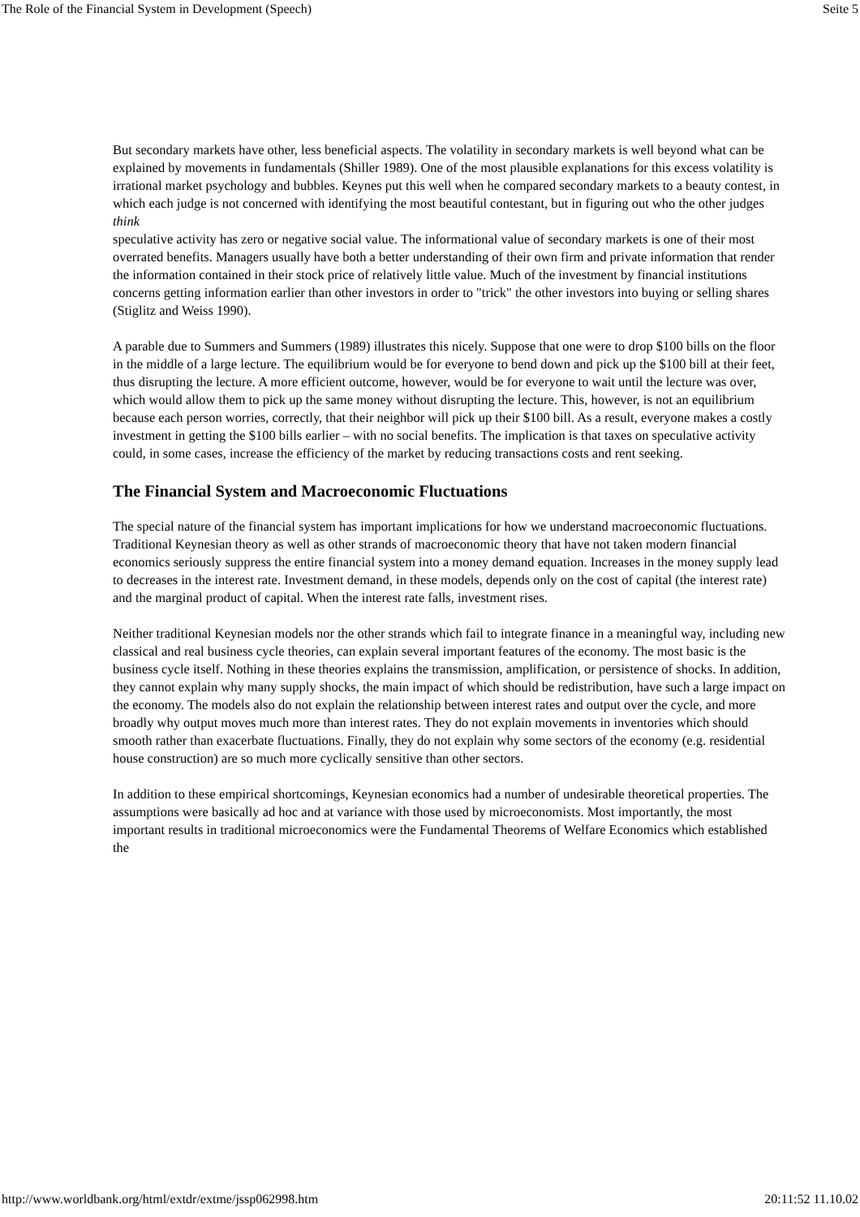The Role of the Financial System in Development (Speech) Seite 5
But secondary markets have other, less beneficial aspects. The volatility in secondary markets is well beyond what can be explained by movements in fundamentals (Shiller 1989). One of the most plausible explanations for this excess volatility is irrational market psychology and bubbles. Keynes put this well when he compared secondary markets to a beauty contest, in which each judge is not concerned with identifying the most beautiful contestant, but in figuring out who the other judges think
speculative activity has zero or negative social value. The informational value of secondary markets is one of their most overrated benefits. Managers usually have both a better understanding of their own firm and private information that render the information contained in their stock price of relatively little value. Much of the investment by financial institutions concerns getting information earlier than other investors in order to "trick" the other investors into buying or selling shares (Stiglitz and Weiss 1990).
A parable due to Summers and Summers (1989) illustrates this nicely. Suppose that one were to drop $100 bills on the floor in the middle of a large lecture. The equilibrium would be for everyone to bend down and pick up the $100 bill at their feet, thus disrupting the lecture. A more efficient outcome, however, would be for everyone to wait until the lecture was over, which would allow them to pick up the same money without disrupting the lecture. This, however, is not an equilibrium because each person worries, correctly, that their neighbor will pick up their $100 bill. As a result, everyone makes a costly investment in getting the $100 bills earlier – with no social benefits. The implication is that taxes on speculative activity could, in some cases, increase the efficiency of the market by reducing transactions costs and rent seeking.
The Financial System and Macroeconomic Fluctuations
The special nature of the financial system has important implications for how we understand macroeconomic fluctuations. Traditional Keynesian theory as well as other strands of macroeconomic theory that have not taken modern financial economics seriously suppress the entire financial system into a money demand equation. Increases in the money supply lead to decreases in the interest rate. Investment demand, in these models, depends only on the cost of capital (the interest rate) and the marginal product of capital. When the interest rate falls, investment rises.
Neither traditional Keynesian models nor the other strands which fail to integrate finance in a meaningful way, including new classical and real business cycle theories, can explain several important features of the economy. The most basic is the business cycle itself. Nothing in these theories explains the transmission, amplification, or persistence of shocks. In addition, they cannot explain why many supply shocks, the main impact of which should be redistribution, have such a large impact on the economy. The models also do not explain the relationship between interest rates and output over the cycle, and more broadly why output moves much more than interest rates. They do not explain movements in inventories which should smooth rather than exacerbate fluctuations. Finally, they do not explain why some sectors of the economy (e.g. residential house construction) are so much more cyclically sensitive than other sectors.
In addition to these empirical shortcomings, Keynesian economics had a number of undesirable theoretical properties. The assumptions were basically ad hoc and at variance with those used by microeconomists. Most importantly, the most important results in traditional microeconomics were the Fundamental Theorems of Welfare Economics which established the
http://www.worldbank.org/html/extdr/extme/jssp062998.htm 20:11:52 11.10.02